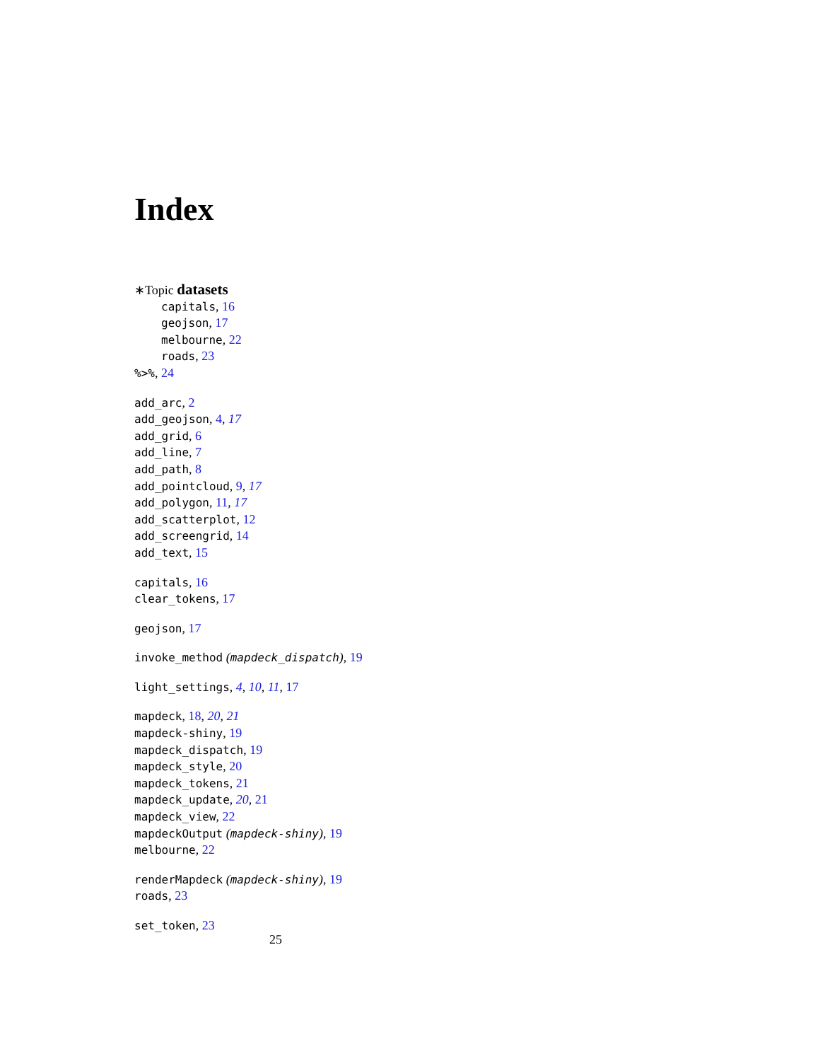Index
∗Topic datasets
capitals, 16
geojson, 17
melbourne, 22
roads, 23
%>%, 24
add_arc, 2
add_geojson, 4, 17
add_grid, 6
add_line, 7
add_path, 8
add_pointcloud, 9, 17
add_polygon, 11, 17
add_scatterplot, 12
add_screengrid, 14
add_text, 15
capitals, 16
clear_tokens, 17
geojson, 17
invoke_method (mapdeck_dispatch), 19
light_settings, 4, 10, 11, 17
mapdeck, 18, 20, 21
mapdeck-shiny, 19
mapdeck_dispatch, 19
mapdeck_style, 20
mapdeck_tokens, 21
mapdeck_update, 20, 21
mapdeck_view, 22
mapdeckOutput (mapdeck-shiny), 19
melbourne, 22
renderMapdeck (mapdeck-shiny), 19
roads, 23
set_token, 23
25